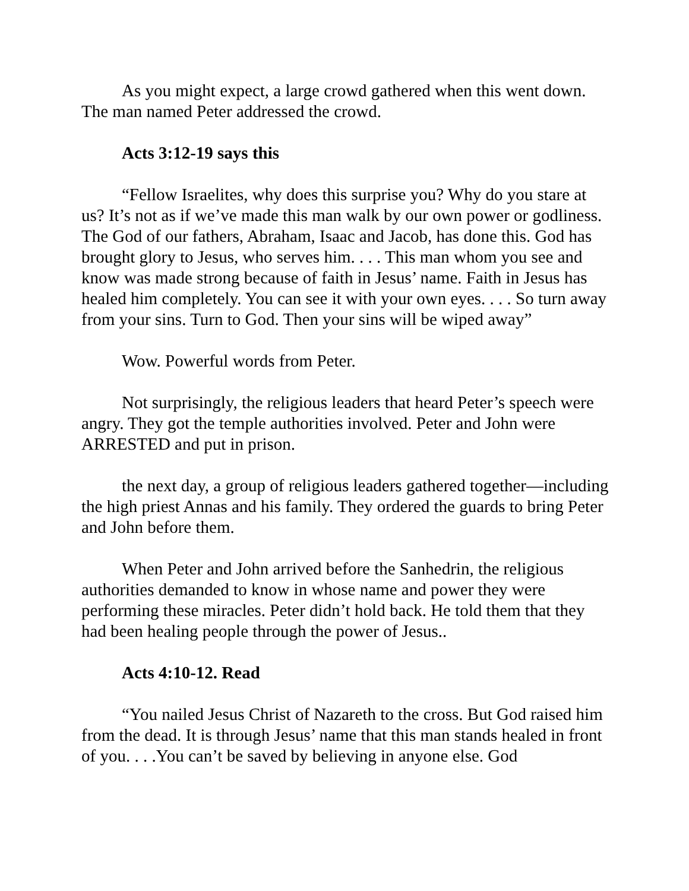As you might expect, a large crowd gathered when this went down. The man named Peter addressed the crowd.
Acts 3:12-19 says this
“Fellow Israelites, why does this surprise you? Why do you stare at us? It’s not as if we’ve made this man walk by our own power or godliness. The God of our fathers, Abraham, Isaac and Jacob, has done this. God has brought glory to Jesus, who serves him. . . . This man whom you see and know was made strong because of faith in Jesus’ name. Faith in Jesus has healed him completely. You can see it with your own eyes. . . . So turn away from your sins. Turn to God. Then your sins will be wiped away”
Wow. Powerful words from Peter.
Not surprisingly, the religious leaders that heard Peter’s speech were angry. They got the temple authorities involved. Peter and John were ARRESTED and put in prison.
the next day, a group of religious leaders gathered together—including the high priest Annas and his family. They ordered the guards to bring Peter and John before them.
When Peter and John arrived before the Sanhedrin, the religious authorities demanded to know in whose name and power they were performing these miracles. Peter didn’t hold back. He told them that they had been healing people through the power of Jesus..
Acts 4:10-12. Read
“You nailed Jesus Christ of Nazareth to the cross. But God raised him from the dead. It is through Jesus’ name that this man stands healed in front of you. . . .You can’t be saved by believing in anyone else. God